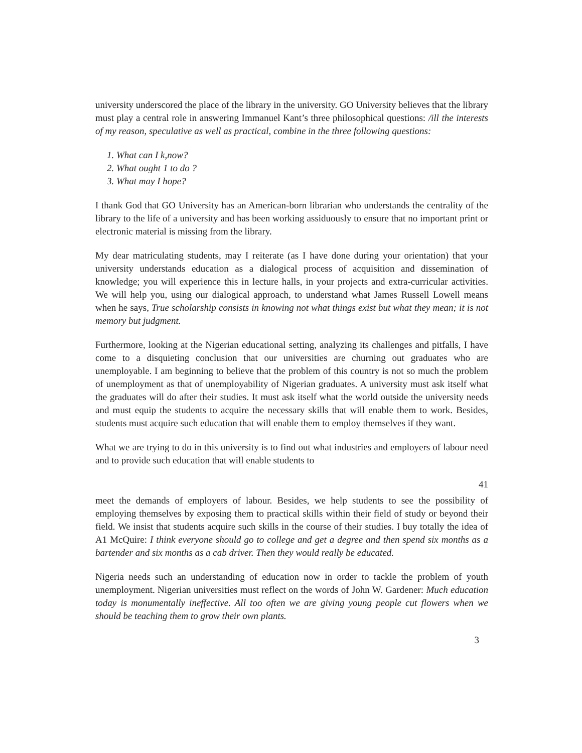university underscored the place of the library in the university. GO University believes that the library must play a central role in answering Immanuel Kant’s three philosophical questions: /ill the interests of my reason, speculative as well as practical, combine in the three following questions:
1. What can I k,now?
2. What ought 1 to do ?
3. What may I hope?
I thank God that GO University has an American-born librarian who understands the centrality of the library to the life of a university and has been working assiduously to ensure that no important print or electronic material is missing from the library.
My dear matriculating students, may I reiterate (as I have done during your orientation) that your university understands education as a dialogical process of acquisition and dissemination of knowledge; you will experience this in lecture halls, in your projects and extra-curricular activities. We will help you, using our dialogical approach, to understand what James Russell Lowell means when he says, True scholarship consists in knowing not what things exist but what they mean; it is not memory but judgment.
Furthermore, looking at the Nigerian educational setting, analyzing its challenges and pitfalls, I have come to a disquieting conclusion that our universities are churning out graduates who are unemployable. I am beginning to believe that the problem of this country is not so much the problem of unemployment as that of unemployability of Nigerian graduates. A university must ask itself what the graduates will do after their studies. It must ask itself what the world outside the university needs and must equip the students to acquire the necessary skills that will enable them to work. Besides, students must acquire such education that will enable them to employ themselves if they want.
What we are trying to do in this university is to find out what industries and employers of labour need and to provide such education that will enable students to
41
meet the demands of employers of labour. Besides, we help students to see the possibility of employing themselves by exposing them to practical skills within their field of study or beyond their field. We insist that students acquire such skills in the course of their studies. I buy totally the idea of A1 McQuire: I think everyone should go to college and get a degree and then spend six months as a bartender and six months as a cab driver. Then they would really be educated.
Nigeria needs such an understanding of education now in order to tackle the problem of youth unemployment. Nigerian universities must reflect on the words of John W. Gardener: Much education today is monumentally ineffective. All too often we are giving young people cut flowers when we should be teaching them to grow their own plants.
3